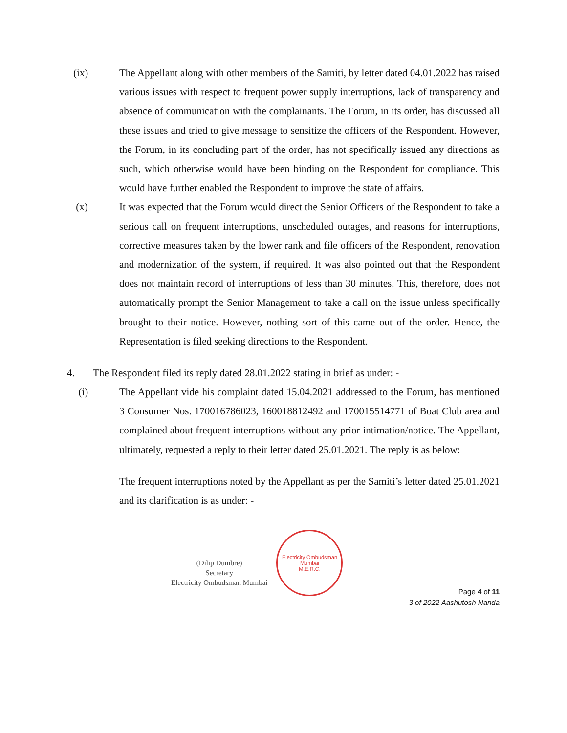(ix) The Appellant along with other members of the Samiti, by letter dated 04.01.2022 has raised various issues with respect to frequent power supply interruptions, lack of transparency and absence of communication with the complainants. The Forum, in its order, has discussed all these issues and tried to give message to sensitize the officers of the Respondent. However, the Forum, in its concluding part of the order, has not specifically issued any directions as such, which otherwise would have been binding on the Respondent for compliance. This would have further enabled the Respondent to improve the state of affairs.
(x) It was expected that the Forum would direct the Senior Officers of the Respondent to take a serious call on frequent interruptions, unscheduled outages, and reasons for interruptions, corrective measures taken by the lower rank and file officers of the Respondent, renovation and modernization of the system, if required. It was also pointed out that the Respondent does not maintain record of interruptions of less than 30 minutes. This, therefore, does not automatically prompt the Senior Management to take a call on the issue unless specifically brought to their notice. However, nothing sort of this came out of the order. Hence, the Representation is filed seeking directions to the Respondent.
4. The Respondent filed its reply dated 28.01.2022 stating in brief as under: -
(i) The Appellant vide his complaint dated 15.04.2021 addressed to the Forum, has mentioned 3 Consumer Nos. 170016786023, 160018812492 and 170015514771 of Boat Club area and complained about frequent interruptions without any prior intimation/notice. The Appellant, ultimately, requested a reply to their letter dated 25.01.2021. The reply is as below:
The frequent interruptions noted by the Appellant as per the Samiti’s letter dated 25.01.2021 and its clarification is as under: -
(Dilip Dumbre)
Secretary
Electricity Ombudsman Mumbai
Electricity Ombudsman Mumbai
M.E.R.C.
Page 4 of 11
3 of 2022 Aashutosh Nanda